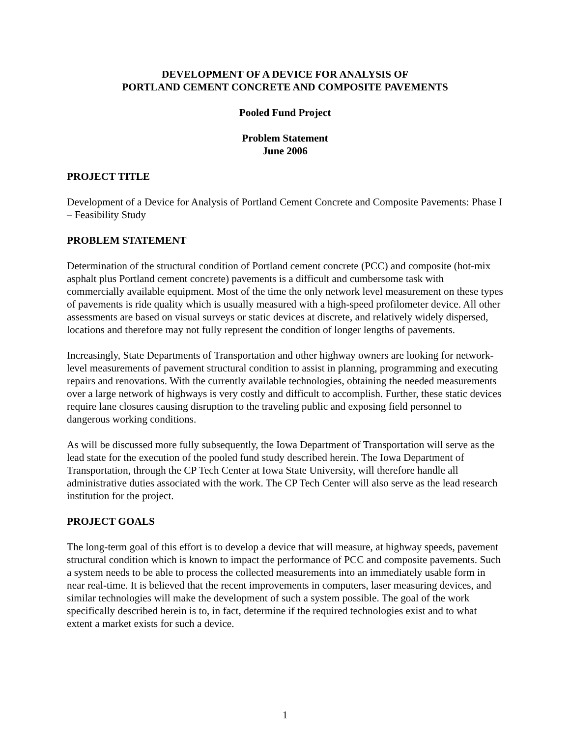DEVELOPMENT OF A DEVICE FOR ANALYSIS OF
PORTLAND CEMENT CONCRETE AND COMPOSITE PAVEMENTS
Pooled Fund Project
Problem Statement
June 2006
PROJECT TITLE
Development of a Device for Analysis of Portland Cement Concrete and Composite Pavements: Phase I – Feasibility Study
PROBLEM STATEMENT
Determination of the structural condition of Portland cement concrete (PCC) and composite (hot-mix asphalt plus Portland cement concrete) pavements is a difficult and cumbersome task with commercially available equipment. Most of the time the only network level measurement on these types of pavements is ride quality which is usually measured with a high-speed profilometer device. All other assessments are based on visual surveys or static devices at discrete, and relatively widely dispersed, locations and therefore may not fully represent the condition of longer lengths of pavements.
Increasingly, State Departments of Transportation and other highway owners are looking for network-level measurements of pavement structural condition to assist in planning, programming and executing repairs and renovations. With the currently available technologies, obtaining the needed measurements over a large network of highways is very costly and difficult to accomplish. Further, these static devices require lane closures causing disruption to the traveling public and exposing field personnel to dangerous working conditions.
As will be discussed more fully subsequently, the Iowa Department of Transportation will serve as the lead state for the execution of the pooled fund study described herein. The Iowa Department of Transportation, through the CP Tech Center at Iowa State University, will therefore handle all administrative duties associated with the work. The CP Tech Center will also serve as the lead research institution for the project.
PROJECT GOALS
The long-term goal of this effort is to develop a device that will measure, at highway speeds, pavement structural condition which is known to impact the performance of PCC and composite pavements. Such a system needs to be able to process the collected measurements into an immediately usable form in near real-time. It is believed that the recent improvements in computers, laser measuring devices, and similar technologies will make the development of such a system possible. The goal of the work specifically described herein is to, in fact, determine if the required technologies exist and to what extent a market exists for such a device.
1